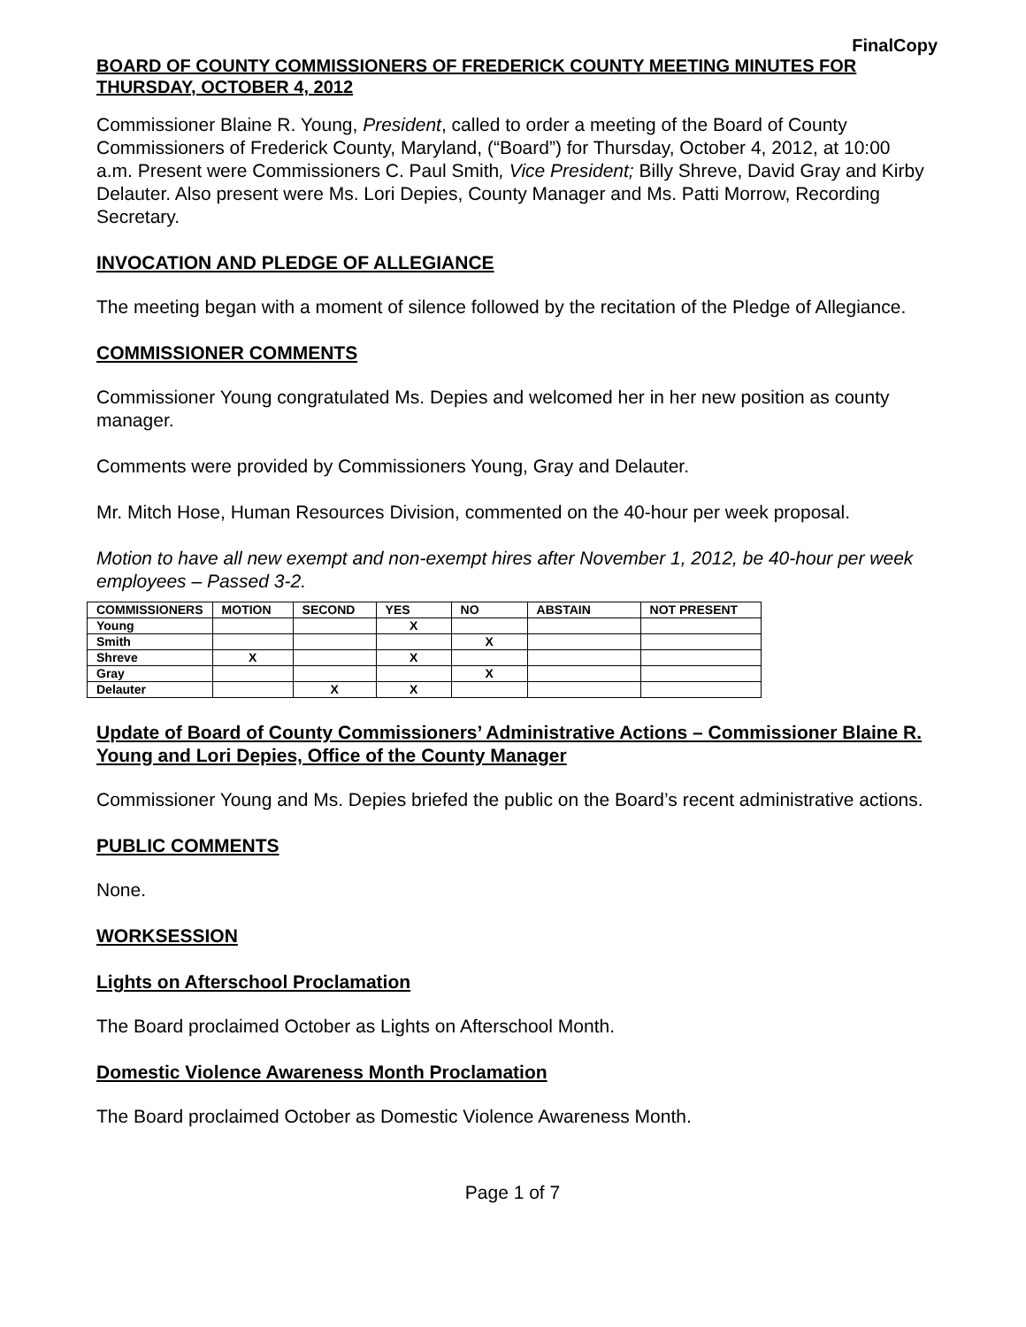FinalCopy
BOARD OF COUNTY COMMISSIONERS OF FREDERICK COUNTY MEETING MINUTES FOR THURSDAY, OCTOBER 4, 2012
Commissioner Blaine R. Young, President, called to order a meeting of the Board of County Commissioners of Frederick County, Maryland, (“Board”) for Thursday, October 4, 2012, at 10:00 a.m. Present were Commissioners C. Paul Smith, Vice President; Billy Shreve, David Gray and Kirby Delauter. Also present were Ms. Lori Depies, County Manager and Ms. Patti Morrow, Recording Secretary.
INVOCATION AND PLEDGE OF ALLEGIANCE
The meeting began with a moment of silence followed by the recitation of the Pledge of Allegiance.
COMMISSIONER COMMENTS
Commissioner Young congratulated Ms. Depies and welcomed her in her new position as county manager.
Comments were provided by Commissioners Young, Gray and Delauter.
Mr. Mitch Hose, Human Resources Division, commented on the 40-hour per week proposal.
Motion to have all new exempt and non-exempt hires after November 1, 2012, be 40-hour per week employees – Passed 3-2.
| COMMISSIONERS | MOTION | SECOND | YES | NO | ABSTAIN | NOT PRESENT |
| --- | --- | --- | --- | --- | --- | --- |
| Young | | | X | | | |
| Smith | | | | X | | |
| Shreve | X | | X | | | |
| Gray | | | | X | | |
| Delauter | | X | X | | | |
Update of Board of County Commissioners’ Administrative Actions – Commissioner Blaine R. Young and Lori Depies, Office of the County Manager
Commissioner Young and Ms. Depies briefed the public on the Board’s recent administrative actions.
PUBLIC COMMENTS
None.
WORKSESSION
Lights on Afterschool Proclamation
The Board proclaimed October as Lights on Afterschool Month.
Domestic Violence Awareness Month Proclamation
The Board proclaimed October as Domestic Violence Awareness Month.
Page 1 of 7